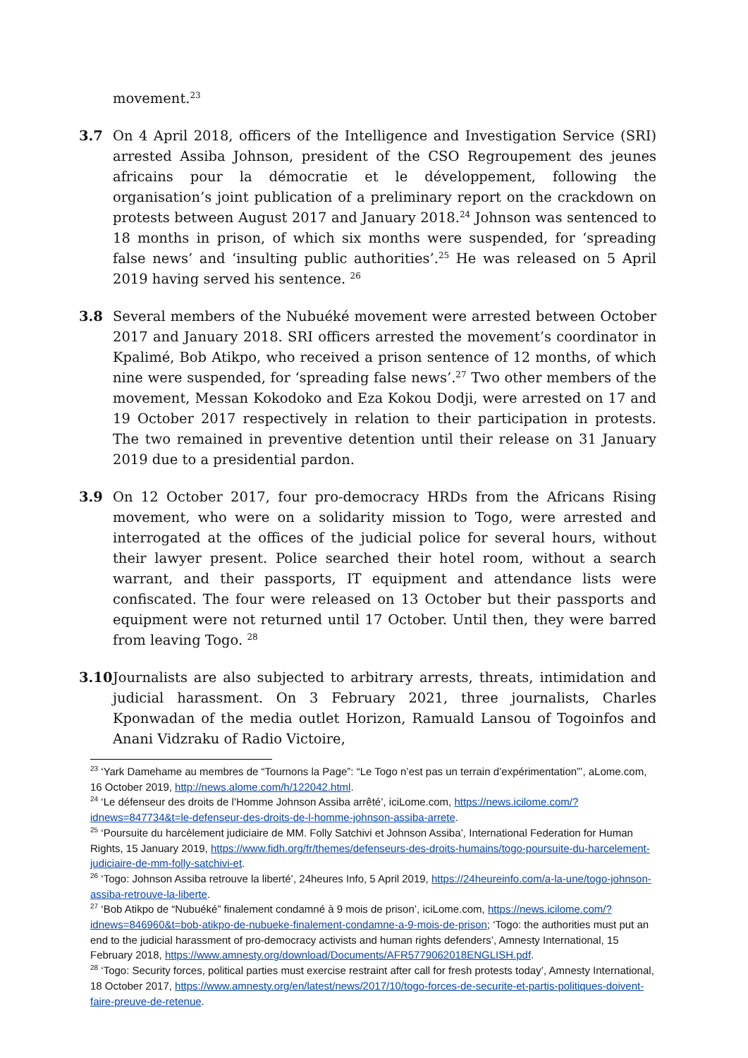movement.<sup>23</sup>
3.7 On 4 April 2018, officers of the Intelligence and Investigation Service (SRI) arrested Assiba Johnson, president of the CSO Regroupement des jeunes africains pour la démocratie et le développement, following the organisation’s joint publication of a preliminary report on the crackdown on protests between August 2017 and January 2018.<sup>24</sup> Johnson was sentenced to 18 months in prison, of which six months were suspended, for ‘spreading false news’ and ‘insulting public authorities’.<sup>25</sup> He was released on 5 April 2019 having served his sentence. <sup>26</sup>
3.8 Several members of the Nubuéké movement were arrested between October 2017 and January 2018. SRI officers arrested the movement’s coordinator in Kpalimé, Bob Atikpo, who received a prison sentence of 12 months, of which nine were suspended, for ‘spreading false news’.<sup>27</sup> Two other members of the movement, Messan Kokodoko and Eza Kokou Dodji, were arrested on 17 and 19 October 2017 respectively in relation to their participation in protests. The two remained in preventive detention until their release on 31 January 2019 due to a presidential pardon.
3.9 On 12 October 2017, four pro-democracy HRDs from the Africans Rising movement, who were on a solidarity mission to Togo, were arrested and interrogated at the offices of the judicial police for several hours, without their lawyer present. Police searched their hotel room, without a search warrant, and their passports, IT equipment and attendance lists were confiscated. The four were released on 13 October but their passports and equipment were not returned until 17 October. Until then, they were barred from leaving Togo. <sup>28</sup>
3.10 Journalists are also subjected to arbitrary arrests, threats, intimidation and judicial harassment. On 3 February 2021, three journalists, Charles Kponwadan of the media outlet Horizon, Ramuald Lansou of Togoinfos and Anani Vidzraku of Radio Victoire,
<sup>23</sup> ‘Yark Damehame au membres de “Tournons la Page”: “Le Togo n’est pas un terrain d’expérimentation”’, aLome.com, 16 October 2019, http://news.alome.com/h/122042.html.
<sup>24</sup> ‘Le défenseur des droits de l’Homme Johnson Assiba arrêté’, iciLome.com, https://news.icilome.com/?idnews=847734&t=le-defenseur-des-droits-de-l-homme-johnson-assiba-arrete.
<sup>25</sup> ‘Poursuite du harcèlement judiciaire de MM. Folly Satchivi et Johnson Assiba’, International Federation for Human Rights, 15 January 2019, https://www.fidh.org/fr/themes/defenseurs-des-droits-humains/togo-poursuite-du-harcelement-judiciaire-de-mm-folly-satchivi-et.
<sup>26</sup> ‘Togo: Johnson Assiba retrouve la liberté’, 24heures Info, 5 April 2019, https://24heureinfo.com/a-la-une/togo-johnson-assiba-retrouve-la-liberte.
<sup>27</sup> ‘Bob Atikpo de “Nubuéké” finalement condamné à 9 mois de prison’, iciLome.com, https://news.icilome.com/?idnews=846960&t=bob-atikpo-de-nubueke-finalement-condamne-a-9-mois-de-prison; ‘Togo: the authorities must put an end to the judicial harassment of pro-democracy activists and human rights defenders’, Amnesty International, 15 February 2018, https://www.amnesty.org/download/Documents/AFR5779062018ENGLISH.pdf.
<sup>28</sup> ‘Togo: Security forces, political parties must exercise restraint after call for fresh protests today’, Amnesty International, 18 October 2017, https://www.amnesty.org/en/latest/news/2017/10/togo-forces-de-securite-et-partis-politiques-doivent-faire-preuve-de-retenue.